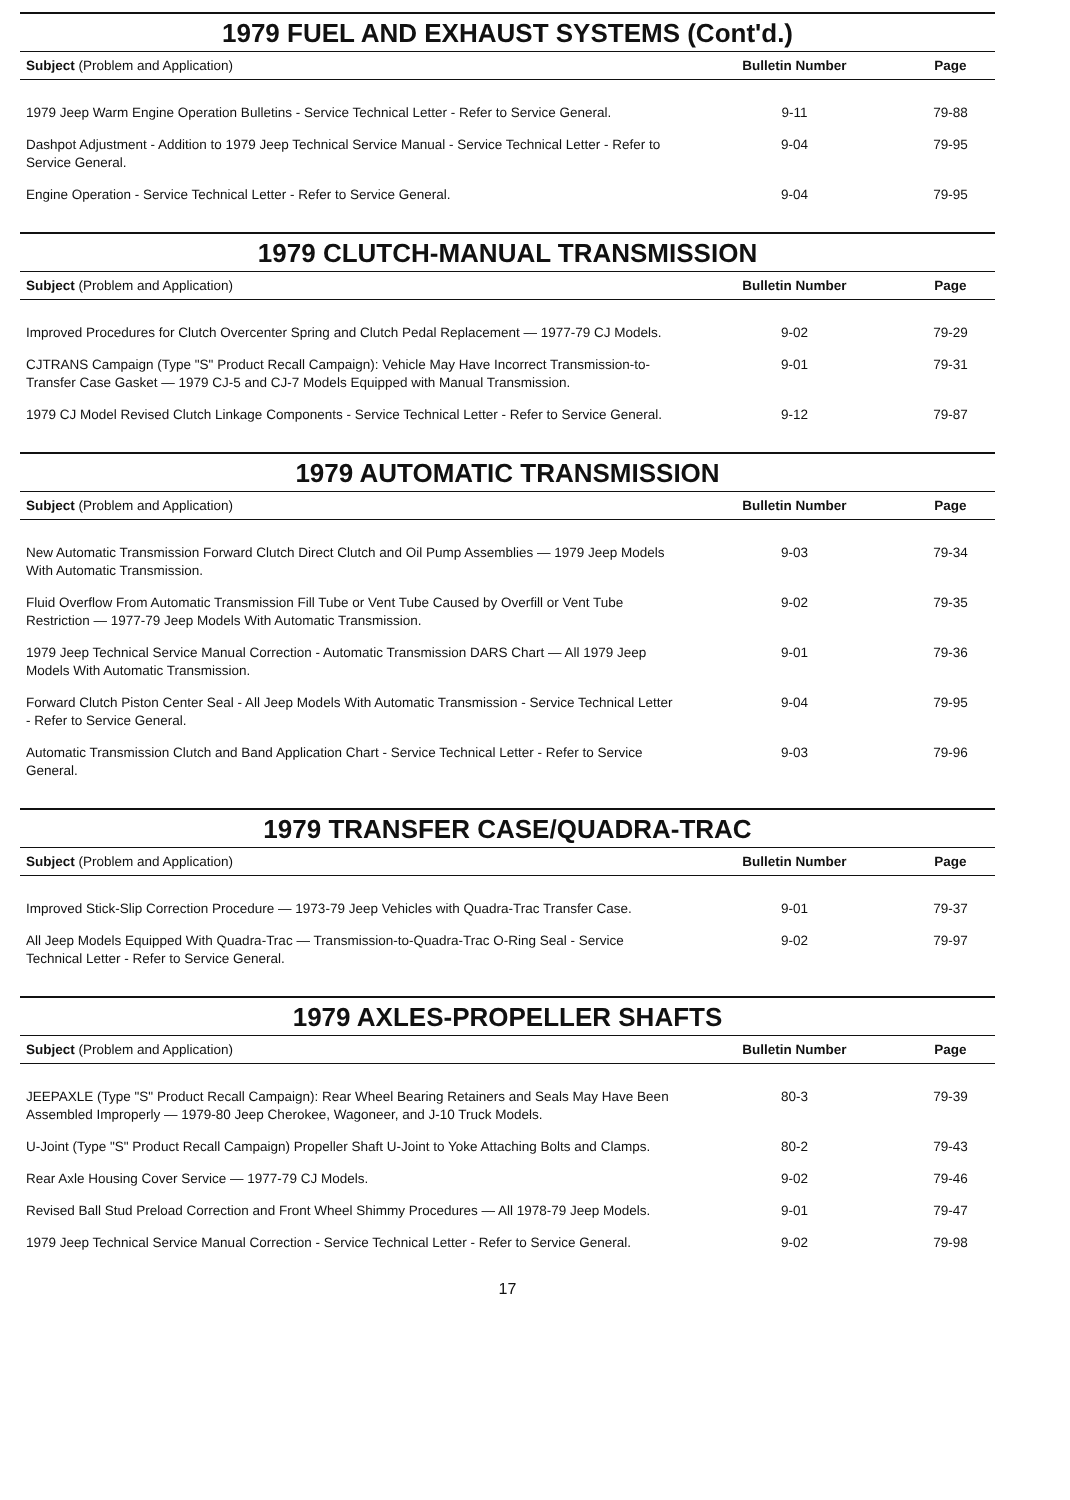1979 FUEL AND EXHAUST SYSTEMS (Cont'd.)
| Subject (Problem and Application) | Bulletin Number | Page |
| --- | --- | --- |
| 1979 Jeep Warm Engine Operation Bulletins - Service Technical Letter - Refer to Service General. | 9-11 | 79-88 |
| Dashpot Adjustment - Addition to 1979 Jeep Technical Service Manual - Service Technical Letter - Refer to Service General. | 9-04 | 79-95 |
| Engine Operation - Service Technical Letter - Refer to Service General. | 9-04 | 79-95 |
1979 CLUTCH-MANUAL TRANSMISSION
| Subject (Problem and Application) | Bulletin Number | Page |
| --- | --- | --- |
| Improved Procedures for Clutch Overcenter Spring and Clutch Pedal Replacement — 1977-79 CJ Models. | 9-02 | 79-29 |
| CJTRANS Campaign (Type "S" Product Recall Campaign): Vehicle May Have Incorrect Transmission-to-Transfer Case Gasket — 1979 CJ-5 and CJ-7 Models Equipped with Manual Transmission. | 9-01 | 79-31 |
| 1979 CJ Model Revised Clutch Linkage Components - Service Technical Letter - Refer to Service General. | 9-12 | 79-87 |
1979 AUTOMATIC TRANSMISSION
| Subject (Problem and Application) | Bulletin Number | Page |
| --- | --- | --- |
| New Automatic Transmission Forward Clutch Direct Clutch and Oil Pump Assemblies — 1979 Jeep Models With Automatic Transmission. | 9-03 | 79-34 |
| Fluid Overflow From Automatic Transmission Fill Tube or Vent Tube Caused by Overfill or Vent Tube Restriction — 1977-79 Jeep Models With Automatic Transmission. | 9-02 | 79-35 |
| 1979 Jeep Technical Service Manual Correction - Automatic Transmission DARS Chart — All 1979 Jeep Models With Automatic Transmission. | 9-01 | 79-36 |
| Forward Clutch Piston Center Seal - All Jeep Models With Automatic Transmission - Service Technical Letter - Refer to Service General. | 9-04 | 79-95 |
| Automatic Transmission Clutch and Band Application Chart - Service Technical Letter - Refer to Service General. | 9-03 | 79-96 |
1979 TRANSFER CASE/QUADRA-TRAC
| Subject (Problem and Application) | Bulletin Number | Page |
| --- | --- | --- |
| Improved Stick-Slip Correction Procedure — 1973-79 Jeep Vehicles with Quadra-Trac Transfer Case. | 9-01 | 79-37 |
| All Jeep Models Equipped With Quadra-Trac — Transmission-to-Quadra-Trac O-Ring Seal - Service Technical Letter - Refer to Service General. | 9-02 | 79-97 |
1979 AXLES-PROPELLER SHAFTS
| Subject (Problem and Application) | Bulletin Number | Page |
| --- | --- | --- |
| JEEPAXLE (Type "S" Product Recall Campaign): Rear Wheel Bearing Retainers and Seals May Have Been Assembled Improperly — 1979-80 Jeep Cherokee, Wagoneer, and J-10 Truck Models. | 80-3 | 79-39 |
| U-Joint (Type "S" Product Recall Campaign) Propeller Shaft U-Joint to Yoke Attaching Bolts and Clamps. | 80-2 | 79-43 |
| Rear Axle Housing Cover Service — 1977-79 CJ Models. | 9-02 | 79-46 |
| Revised Ball Stud Preload Correction and Front Wheel Shimmy Procedures — All 1978-79 Jeep Models. | 9-01 | 79-47 |
| 1979 Jeep Technical Service Manual Correction - Service Technical Letter - Refer to Service General. | 9-02 | 79-98 |
17